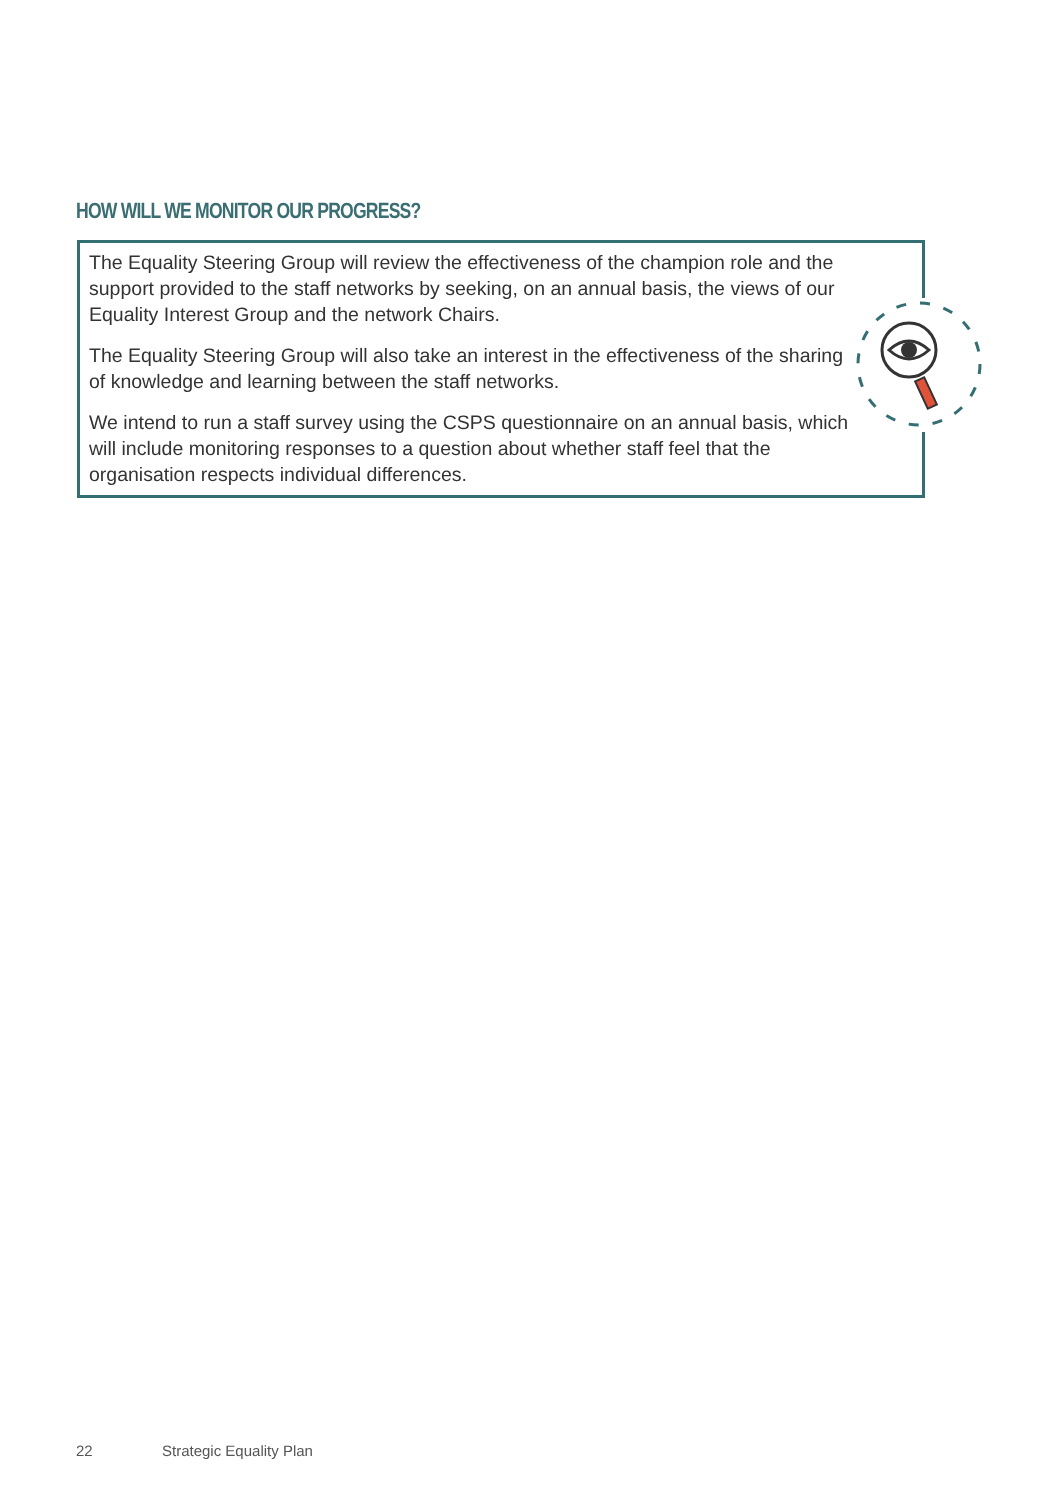HOW WILL WE MONITOR OUR PROGRESS?
The Equality Steering Group will review the effectiveness of the champion role and the support provided to the staff networks by seeking, on an annual basis, the views of our Equality Interest Group and the network Chairs.
The Equality Steering Group will also take an interest in the effectiveness of the sharing of knowledge and learning between the staff networks.
We intend to run a staff survey using the CSPS questionnaire on an annual basis, which will include monitoring responses to a question about whether staff feel that the organisation respects individual differences.
22 Strategic Equality Plan